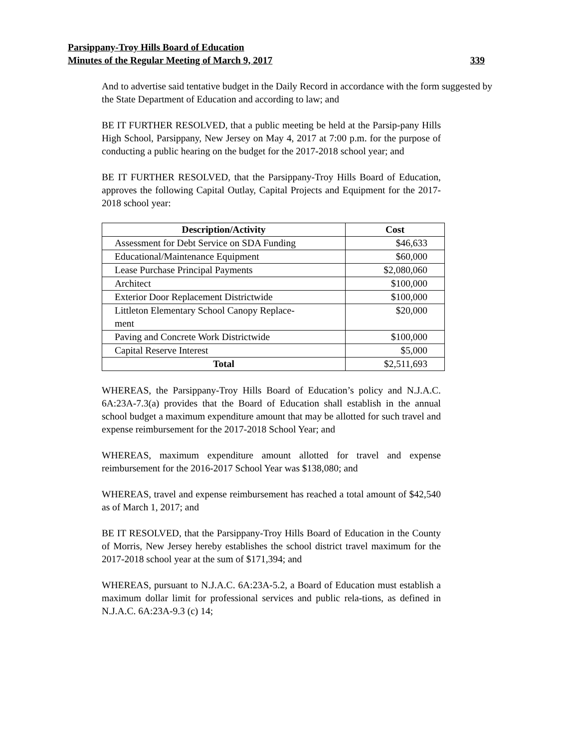Parsippany-Troy Hills Board of Education
Minutes of the Regular Meeting of March 9, 2017 339
And to advertise said tentative budget in the Daily Record in accordance with the form suggested by the State Department of Education and according to law; and
BE IT FURTHER RESOLVED, that a public meeting be held at the Parsip-pany Hills High School, Parsippany, New Jersey on May 4, 2017 at 7:00 p.m. for the purpose of conducting a public hearing on the budget for the 2017-2018 school year; and
BE IT FURTHER RESOLVED, that the Parsippany-Troy Hills Board of Education, approves the following Capital Outlay, Capital Projects and Equipment for the 2017-2018 school year:
| Description/Activity | Cost |
| --- | --- |
| Assessment for Debt Service on SDA Funding | $46,633 |
| Educational/Maintenance Equipment | $60,000 |
| Lease Purchase Principal Payments | $2,080,060 |
| Architect | $100,000 |
| Exterior Door Replacement Districtwide | $100,000 |
| Littleton Elementary School Canopy Replace- ment | $20,000 |
| Paving and Concrete Work Districtwide | $100,000 |
| Capital Reserve Interest | $5,000 |
| Total | $2,511,693 |
WHEREAS, the Parsippany-Troy Hills Board of Education’s policy and N.J.A.C. 6A:23A-7.3(a) provides that the Board of Education shall establish in the annual school budget a maximum expenditure amount that may be allotted for such travel and expense reimbursement for the 2017-2018 School Year; and
WHEREAS, maximum expenditure amount allotted for travel and expense reimbursement for the 2016-2017 School Year was $138,080; and
WHEREAS, travel and expense reimbursement has reached a total amount of $42,540 as of March 1, 2017; and
BE IT RESOLVED, that the Parsippany-Troy Hills Board of Education in the County of Morris, New Jersey hereby establishes the school district travel maximum for the 2017-2018 school year at the sum of $171,394; and
WHEREAS, pursuant to N.J.A.C. 6A:23A-5.2, a Board of Education must establish a maximum dollar limit for professional services and public rela-tions, as defined in N.J.A.C. 6A:23A-9.3 (c) 14;